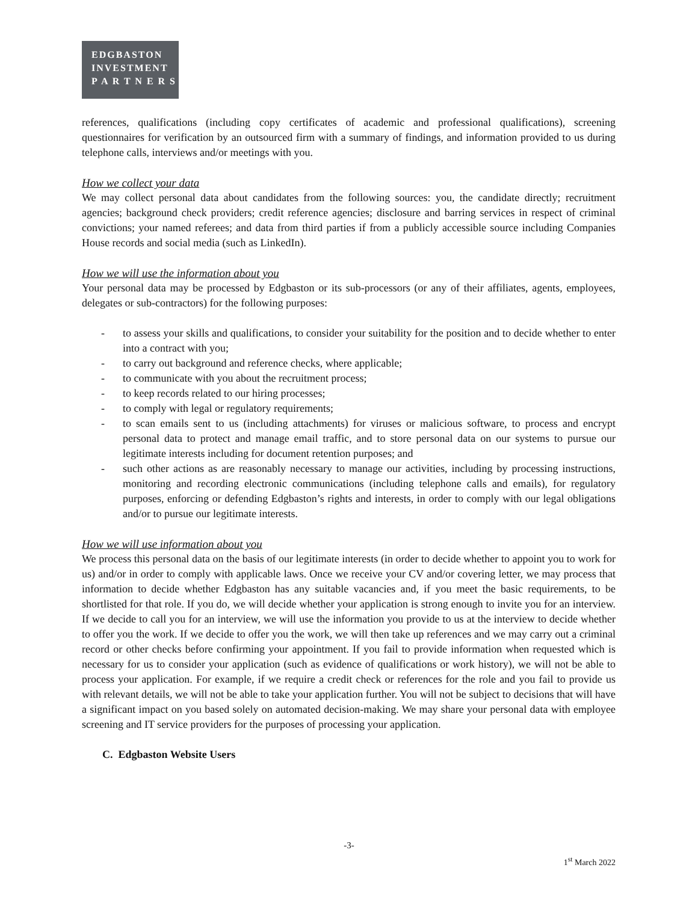EDGBASTON
INVESTMENT
P A R T N E R S
references, qualifications (including copy certificates of academic and professional qualifications), screening questionnaires for verification by an outsourced firm with a summary of findings, and information provided to us during telephone calls, interviews and/or meetings with you.
How we collect your data
We may collect personal data about candidates from the following sources: you, the candidate directly; recruitment agencies; background check providers; credit reference agencies; disclosure and barring services in respect of criminal convictions; your named referees; and data from third parties if from a publicly accessible source including Companies House records and social media (such as LinkedIn).
How we will use the information about you
Your personal data may be processed by Edgbaston or its sub-processors (or any of their affiliates, agents, employees, delegates or sub-contractors) for the following purposes:
- to assess your skills and qualifications, to consider your suitability for the position and to decide whether to enter into a contract with you;
- to carry out background and reference checks, where applicable;
- to communicate with you about the recruitment process;
- to keep records related to our hiring processes;
- to comply with legal or regulatory requirements;
- to scan emails sent to us (including attachments) for viruses or malicious software, to process and encrypt personal data to protect and manage email traffic, and to store personal data on our systems to pursue our legitimate interests including for document retention purposes; and
- such other actions as are reasonably necessary to manage our activities, including by processing instructions, monitoring and recording electronic communications (including telephone calls and emails), for regulatory purposes, enforcing or defending Edgbaston’s rights and interests, in order to comply with our legal obligations and/or to pursue our legitimate interests.
How we will use information about you
We process this personal data on the basis of our legitimate interests (in order to decide whether to appoint you to work for us) and/or in order to comply with applicable laws. Once we receive your CV and/or covering letter, we may process that information to decide whether Edgbaston has any suitable vacancies and, if you meet the basic requirements, to be shortlisted for that role. If you do, we will decide whether your application is strong enough to invite you for an interview. If we decide to call you for an interview, we will use the information you provide to us at the interview to decide whether to offer you the work. If we decide to offer you the work, we will then take up references and we may carry out a criminal record or other checks before confirming your appointment. If you fail to provide information when requested which is necessary for us to consider your application (such as evidence of qualifications or work history), we will not be able to process your application. For example, if we require a credit check or references for the role and you fail to provide us with relevant details, we will not be able to take your application further. You will not be subject to decisions that will have a significant impact on you based solely on automated decision-making. We may share your personal data with employee screening and IT service providers for the purposes of processing your application.
C. Edgbaston Website Users
-3-
1<sup>st</sup> March 2022